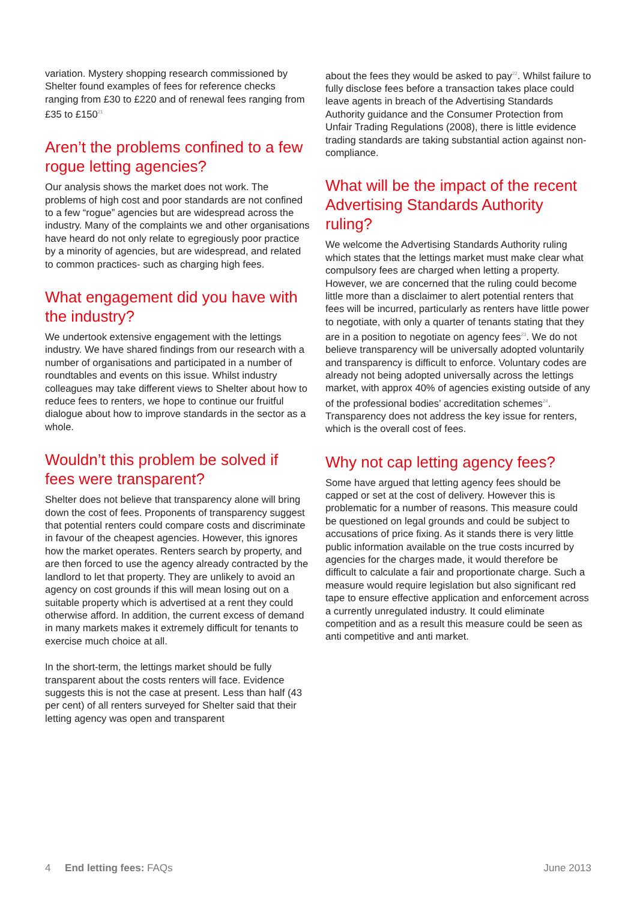variation. Mystery shopping research commissioned by Shelter found examples of fees for reference checks ranging from £30 to £220 and of renewal fees ranging from £35 to £150<sup>21</sup>
Aren’t the problems confined to a few rogue letting agencies?
Our analysis shows the market does not work. The problems of high cost and poor standards are not confined to a few “rogue” agencies but are widespread across the industry. Many of the complaints we and other organisations have heard do not only relate to egregiously poor practice by a minority of agencies, but are widespread, and related to common practices- such as charging high fees.
What engagement did you have with the industry?
We undertook extensive engagement with the lettings industry. We have shared findings from our research with a number of organisations and participated in a number of roundtables and events on this issue. Whilst industry colleagues may take different views to Shelter about how to reduce fees to renters, we hope to continue our fruitful dialogue about how to improve standards in the sector as a whole.
Wouldn’t this problem be solved if fees were transparent?
Shelter does not believe that transparency alone will bring down the cost of fees. Proponents of transparency suggest that potential renters could compare costs and discriminate in favour of the cheapest agencies. However, this ignores how the market operates. Renters search by property, and are then forced to use the agency already contracted by the landlord to let that property. They are unlikely to avoid an agency on cost grounds if this will mean losing out on a suitable property which is advertised at a rent they could otherwise afford. In addition, the current excess of demand in many markets makes it extremely difficult for tenants to exercise much choice at all.
In the short-term, the lettings market should be fully transparent about the costs renters will face. Evidence suggests this is not the case at present. Less than half (43 per cent) of all renters surveyed for Shelter said that their letting agency was open and transparent
about the fees they would be asked to pay<sup>22</sup>. Whilst failure to fully disclose fees before a transaction takes place could leave agents in breach of the Advertising Standards Authority guidance and the Consumer Protection from Unfair Trading Regulations (2008), there is little evidence trading standards are taking substantial action against non-compliance.
What will be the impact of the recent Advertising Standards Authority ruling?
We welcome the Advertising Standards Authority ruling which states that the lettings market must make clear what compulsory fees are charged when letting a property. However, we are concerned that the ruling could become little more than a disclaimer to alert potential renters that fees will be incurred, particularly as renters have little power to negotiate, with only a quarter of tenants stating that they are in a position to negotiate on agency fees<sup>23</sup>. We do not believe transparency will be universally adopted voluntarily and transparency is difficult to enforce. Voluntary codes are already not being adopted universally across the lettings market, with approx 40% of agencies existing outside of any of the professional bodies’ accreditation schemes<sup>24</sup>. Transparency does not address the key issue for renters, which is the overall cost of fees.
Why not cap letting agency fees?
Some have argued that letting agency fees should be capped or set at the cost of delivery. However this is problematic for a number of reasons. This measure could be questioned on legal grounds and could be subject to accusations of price fixing. As it stands there is very little public information available on the true costs incurred by agencies for the charges made, it would therefore be difficult to calculate a fair and proportionate charge. Such a measure would require legislation but also significant red tape to ensure effective application and enforcement across a currently unregulated industry. It could eliminate competition and as a result this measure could be seen as anti competitive and anti market.
4 End letting fees: FAQs June 2013